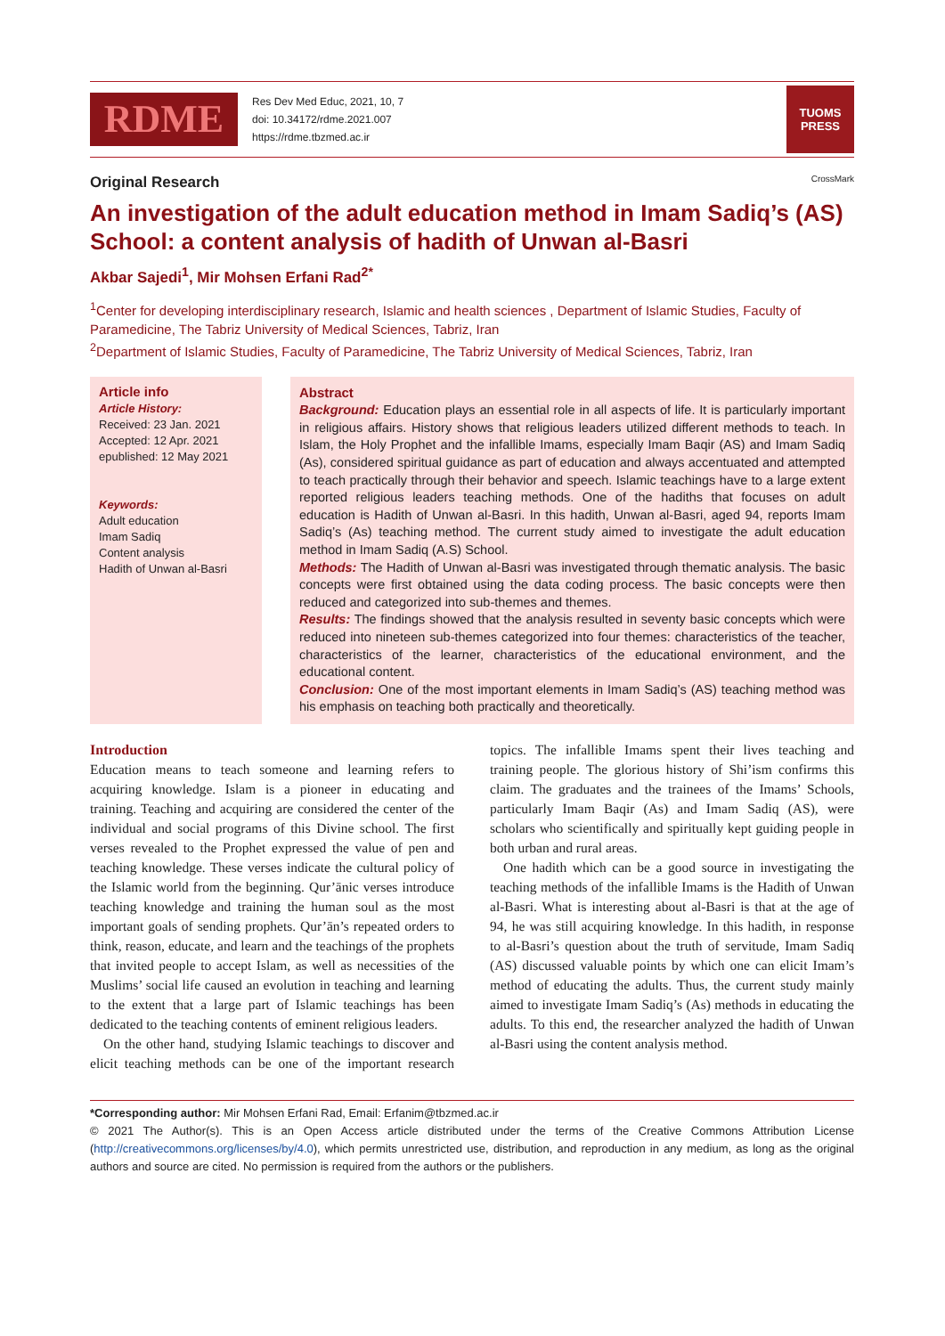RDME
Res Dev Med Educ, 2021, 10, 7
doi: 10.34172/rdme.2021.007
https://rdme.tbzmed.ac.ir
TUOMS
PRESS
Original Research CrossMark
An investigation of the adult education method in Imam Sadiq’s (AS) School: a content analysis of hadith of Unwan al-Basri
Akbar Sajedi<sup>1</sup>, Mir Mohsen Erfani Rad<sup>2*</sup>
<sup>1</sup> Center for developing interdisciplinary research, Islamic and health sciences , Department of Islamic Studies, Faculty of Paramedicine, The Tabriz University of Medical Sciences, Tabriz, Iran
<sup>2</sup> Department of Islamic Studies, Faculty of Paramedicine, The Tabriz University of Medical Sciences, Tabriz, Iran
Article info
Article History:
Received: 23 Jan. 2021
Accepted: 12 Apr. 2021
epublished: 12 May 2021
Keywords:
Adult education
Imam Sadiq
Content analysis
Hadith of Unwan al-Basri
Abstract
Background: Education plays an essential role in all aspects of life. It is particularly important in religious affairs. History shows that religious leaders utilized different methods to teach. In Islam, the Holy Prophet and the infallible Imams, especially Imam Baqir (AS) and Imam Sadiq (As), considered spiritual guidance as part of education and always accentuated and attempted to teach practically through their behavior and speech. Islamic teachings have to a large extent reported religious leaders teaching methods. One of the hadiths that focuses on adult education is Hadith of Unwan al-Basri. In this hadith, Unwan al-Basri, aged 94, reports Imam Sadiq’s (As) teaching method. The current study aimed to investigate the adult education method in Imam Sadiq (A.S) School.
Methods: The Hadith of Unwan al-Basri was investigated through thematic analysis. The basic concepts were first obtained using the data coding process. The basic concepts were then reduced and categorized into sub-themes and themes.
Results: The findings showed that the analysis resulted in seventy basic concepts which were reduced into nineteen sub-themes categorized into four themes: characteristics of the teacher, characteristics of the learner, characteristics of the educational environment, and the educational content.
Conclusion: One of the most important elements in Imam Sadiq’s (AS) teaching method was his emphasis on teaching both practically and theoretically.
Introduction
Education means to teach someone and learning refers to acquiring knowledge. Islam is a pioneer in educating and training. Teaching and acquiring are considered the center of the individual and social programs of this Divine school. The first verses revealed to the Prophet expressed the value of pen and teaching knowledge. These verses indicate the cultural policy of the Islamic world from the beginning. Qur’ānic verses introduce teaching knowledge and training the human soul as the most important goals of sending prophets. Qur’ān’s repeated orders to think, reason, educate, and learn and the teachings of the prophets that invited people to accept Islam, as well as necessities of the Muslims’ social life caused an evolution in teaching and learning to the extent that a large part of Islamic teachings has been dedicated to the teaching contents of eminent religious leaders.
On the other hand, studying Islamic teachings to discover and elicit teaching methods can be one of the important research topics. The infallible Imams spent their lives teaching and training people. The glorious history of Shi’ism confirms this claim. The graduates and the trainees of the Imams’ Schools, particularly Imam Baqir (As) and Imam Sadiq (AS), were scholars who scientifically and spiritually kept guiding people in both urban and rural areas.
One hadith which can be a good source in investigating the teaching methods of the infallible Imams is the Hadith of Unwan al-Basri. What is interesting about al-Basri is that at the age of 94, he was still acquiring knowledge. In this hadith, in response to al-Basri’s question about the truth of servitude, Imam Sadiq (AS) discussed valuable points by which one can elicit Imam’s method of educating the adults. Thus, the current study mainly aimed to investigate Imam Sadiq’s (As) methods in educating the adults. To this end, the researcher analyzed the hadith of Unwan al-Basri using the content analysis method.
*Corresponding author: Mir Mohsen Erfani Rad, Email: Erfanim@tbzmed.ac.ir
© 2021 The Author(s). This is an Open Access article distributed under the terms of the Creative Commons Attribution License (http://creativecommons.org/licenses/by/4.0), which permits unrestricted use, distribution, and reproduction in any medium, as long as the original authors and source are cited. No permission is required from the authors or the publishers.